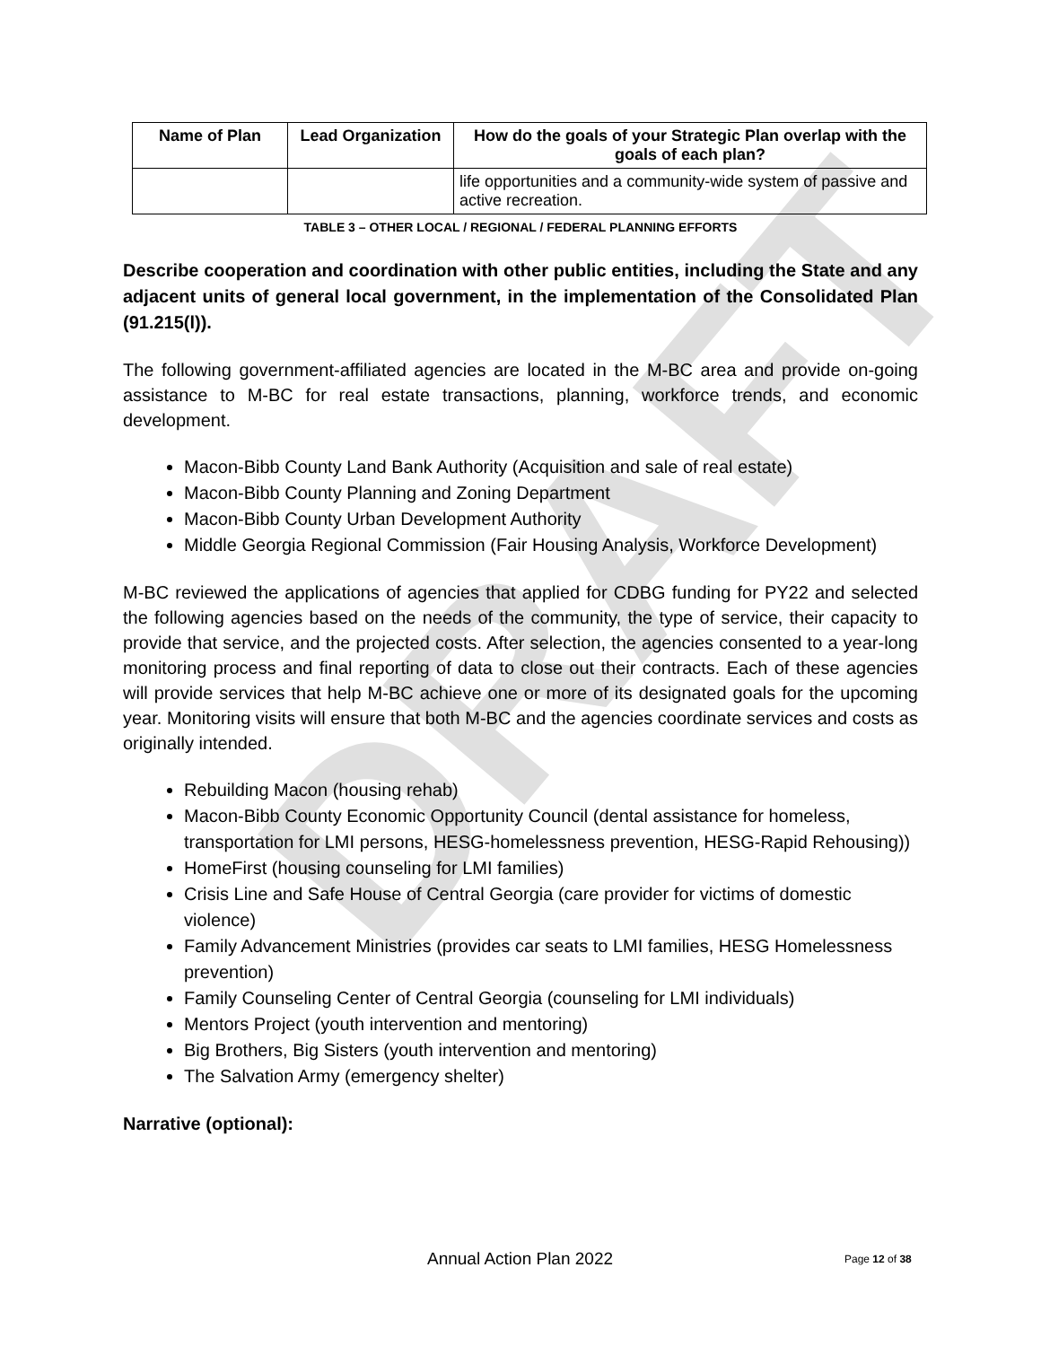DRAFT
| Name of Plan | Lead Organization | How do the goals of your Strategic Plan overlap with the goals of each plan? |
| --- | --- | --- |
| | | life opportunities and a community-wide system of passive and active recreation. |
TABLE 3 – OTHER LOCAL / REGIONAL / FEDERAL PLANNING EFFORTS
Describe cooperation and coordination with other public entities, including the State and any adjacent units of general local government, in the implementation of the Consolidated Plan (91.215(l)).
The following government-affiliated agencies are located in the M-BC area and provide on-going assistance to M-BC for real estate transactions, planning, workforce trends, and economic development.
Macon-Bibb County Land Bank Authority (Acquisition and sale of real estate)
Macon-Bibb County Planning and Zoning Department
Macon-Bibb County Urban Development Authority
Middle Georgia Regional Commission (Fair Housing Analysis, Workforce Development)
M-BC reviewed the applications of agencies that applied for CDBG funding for PY22 and selected the following agencies based on the needs of the community, the type of service, their capacity to provide that service, and the projected costs. After selection, the agencies consented to a year-long monitoring process and final reporting of data to close out their contracts. Each of these agencies will provide services that help M-BC achieve one or more of its designated goals for the upcoming year. Monitoring visits will ensure that both M-BC and the agencies coordinate services and costs as originally intended.
Rebuilding Macon (housing rehab)
Macon-Bibb County Economic Opportunity Council (dental assistance for homeless, transportation for LMI persons, HESG-homelessness prevention, HESG-Rapid Rehousing))
HomeFirst (housing counseling for LMI families)
Crisis Line and Safe House of Central Georgia (care provider for victims of domestic violence)
Family Advancement Ministries (provides car seats to LMI families, HESG Homelessness prevention)
Family Counseling Center of Central Georgia (counseling for LMI individuals)
Mentors Project (youth intervention and mentoring)
Big Brothers, Big Sisters (youth intervention and mentoring)
The Salvation Army (emergency shelter)
Narrative (optional):
Annual Action Plan 2022 Page 12 of 38